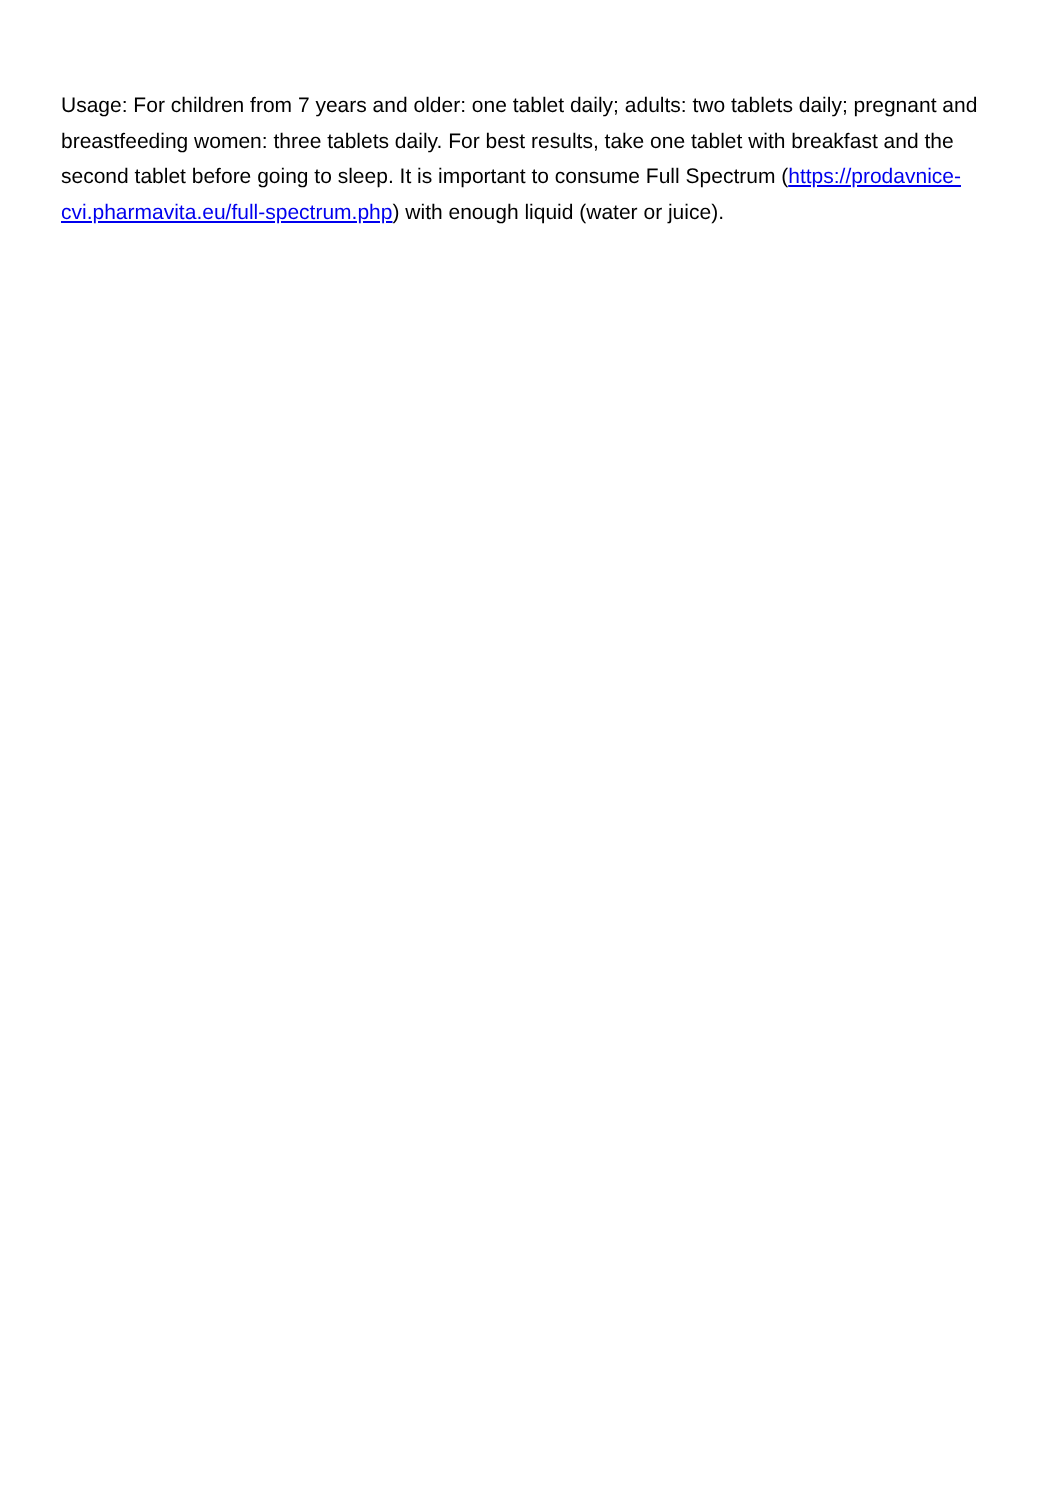Usage: For children from 7 years and older: one tablet daily; adults: two tablets daily; pregnant and breastfeeding women: three tablets daily. For best results, take one tablet with breakfast and the second tablet before going to sleep. It is important to consume Full Spectrum (https://prodavnice-cvi.pharmavita.eu/full-spectrum.php) with enough liquid (water or juice).